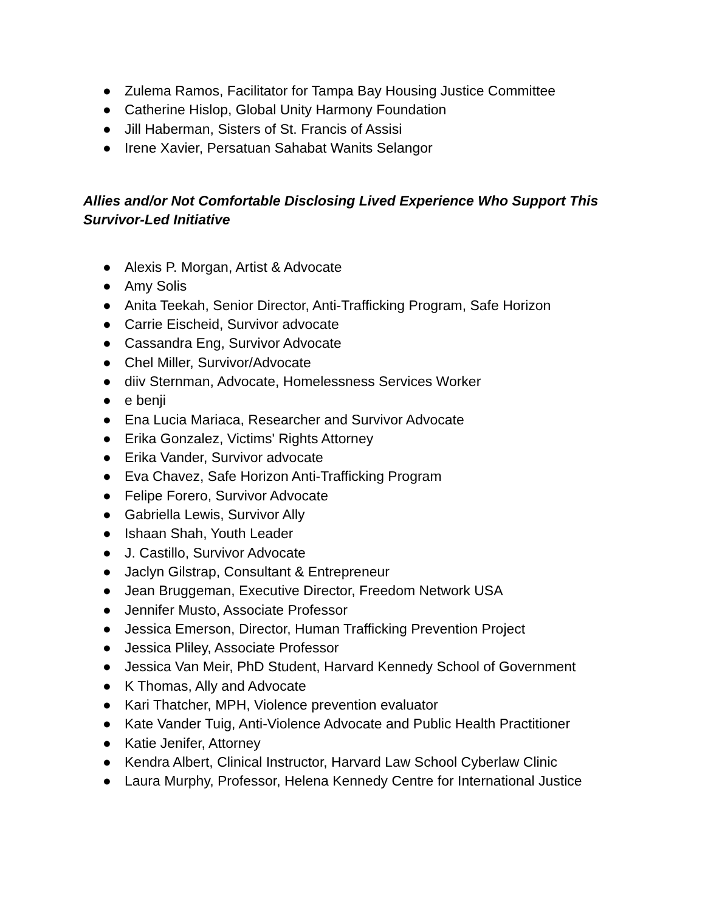● Zulema Ramos, Facilitator for Tampa Bay Housing Justice Committee
● Catherine Hislop, Global Unity Harmony Foundation
● Jill Haberman, Sisters of St. Francis of Assisi
● Irene Xavier, Persatuan Sahabat Wanits Selangor
Allies and/or Not Comfortable Disclosing Lived Experience Who Support This Survivor-Led Initiative
● Alexis P. Morgan, Artist & Advocate
● Amy Solis
● Anita Teekah, Senior Director, Anti-Trafficking Program, Safe Horizon
● Carrie Eischeid, Survivor advocate
● Cassandra Eng, Survivor Advocate
● Chel Miller, Survivor/Advocate
● diiv Sternman, Advocate, Homelessness Services Worker
● e benji
● Ena Lucia Mariaca, Researcher and Survivor Advocate
● Erika Gonzalez, Victims' Rights Attorney
● Erika Vander, Survivor advocate
● Eva Chavez, Safe Horizon Anti-Trafficking Program
● Felipe Forero, Survivor Advocate
● Gabriella Lewis, Survivor Ally
● Ishaan Shah, Youth Leader
● J. Castillo, Survivor Advocate
● Jaclyn Gilstrap, Consultant & Entrepreneur
● Jean Bruggeman, Executive Director, Freedom Network USA
● Jennifer Musto, Associate Professor
● Jessica Emerson, Director, Human Trafficking Prevention Project
● Jessica Pliley, Associate Professor
● Jessica Van Meir, PhD Student, Harvard Kennedy School of Government
● K Thomas, Ally and Advocate
● Kari Thatcher, MPH, Violence prevention evaluator
● Kate Vander Tuig, Anti-Violence Advocate and Public Health Practitioner
● Katie Jenifer, Attorney
● Kendra Albert, Clinical Instructor, Harvard Law School Cyberlaw Clinic
● Laura Murphy, Professor, Helena Kennedy Centre for International Justice